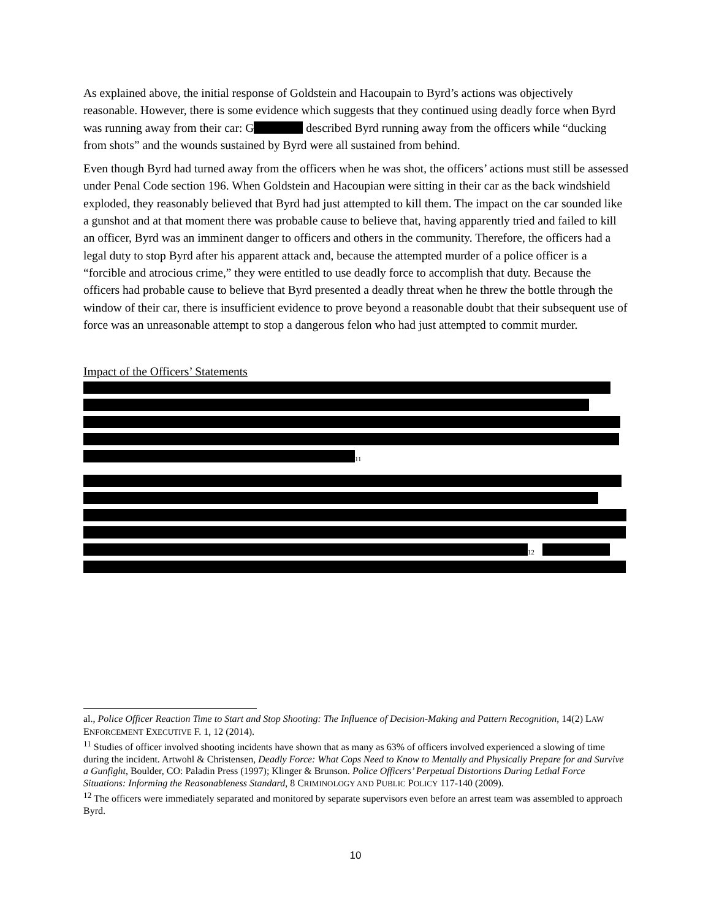As explained above, the initial response of Goldstein and Hacoupain to Byrd’s actions was objectively reasonable. However, there is some evidence which suggests that they continued using deadly force when Byrd was running away from their car: G described Byrd running away from the officers while “ducking from shots” and the wounds sustained by Byrd were all sustained from behind.
Even though Byrd had turned away from the officers when he was shot, the officers’ actions must still be assessed under Penal Code section 196. When Goldstein and Hacoupian were sitting in their car as the back windshield exploded, they reasonably believed that Byrd had just attempted to kill them. The impact on the car sounded like a gunshot and at that moment there was probable cause to believe that, having apparently tried and failed to kill an officer, Byrd was an imminent danger to officers and others in the community. Therefore, the officers had a legal duty to stop Byrd after his apparent attack and, because the attempted murder of a police officer is a “forcible and atrocious crime,” they were entitled to use deadly force to accomplish that duty. Because the officers had probable cause to believe that Byrd presented a deadly threat when he threw the bottle through the window of their car, there is insufficient evidence to prove beyond a reasonable doubt that their subsequent use of force was an unreasonable attempt to stop a dangerous felon who had just attempted to commit murder.
Impact of the Officers’ Statements
<sup>11</sup>
<sup>12</sup>
al., Police Officer Reaction Time to Start and Stop Shooting: The Influence of Decision-Making and Pattern Recognition, 14(2) LAW ENFORCEMENT EXECUTIVE F. 1, 12 (2014).
<sup>11</sup> Studies of officer involved shooting incidents have shown that as many as 63% of officers involved experienced a slowing of time during the incident. Artwohl & Christensen, Deadly Force: What Cops Need to Know to Mentally and Physically Prepare for and Survive a Gunfight, Boulder, CO: Paladin Press (1997); Klinger & Brunson. Police Officers’ Perpetual Distortions During Lethal Force Situations: Informing the Reasonableness Standard, 8 CRIMINOLOGY AND PUBLIC POLICY 117-140 (2009).
<sup>12</sup> The officers were immediately separated and monitored by separate supervisors even before an arrest team was assembled to approach Byrd.
10